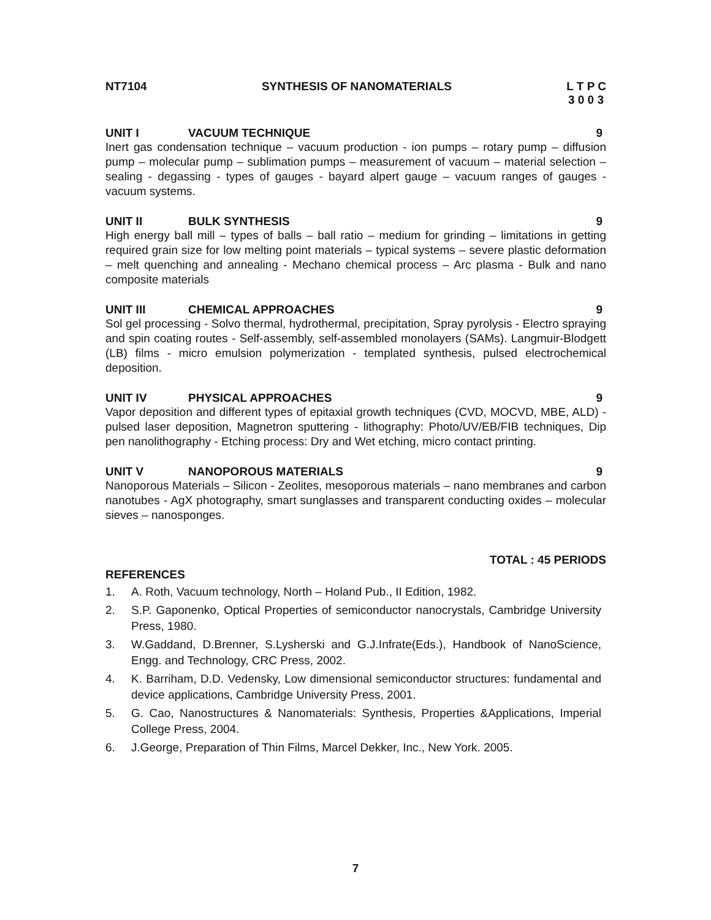NT7104 SYNTHESIS OF NANOMATERIALS L T P C
3 0 0 3
UNIT I VACUUM TECHNIQUE 9
Inert gas condensation technique – vacuum production - ion pumps – rotary pump – diffusion pump – molecular pump – sublimation pumps – measurement of vacuum – material selection – sealing - degassing - types of gauges - bayard alpert gauge – vacuum ranges of gauges - vacuum systems.
UNIT II BULK SYNTHESIS 9
High energy ball mill – types of balls – ball ratio – medium for grinding – limitations in getting required grain size for low melting point materials – typical systems – severe plastic deformation – melt quenching and annealing - Mechano chemical process – Arc plasma - Bulk and nano composite materials
UNIT III CHEMICAL APPROACHES 9
Sol gel processing - Solvo thermal, hydrothermal, precipitation, Spray pyrolysis - Electro spraying and spin coating routes - Self-assembly, self-assembled monolayers (SAMs). Langmuir-Blodgett (LB) films - micro emulsion polymerization - templated synthesis, pulsed electrochemical deposition.
UNIT IV PHYSICAL APPROACHES 9
Vapor deposition and different types of epitaxial growth techniques (CVD, MOCVD, MBE, ALD) - pulsed laser deposition, Magnetron sputtering - lithography: Photo/UV/EB/FIB techniques, Dip pen nanolithography - Etching process: Dry and Wet etching, micro contact printing.
UNIT V NANOPOROUS MATERIALS 9
Nanoporous Materials – Silicon - Zeolites, mesoporous materials – nano membranes and carbon nanotubes - AgX photography, smart sunglasses and transparent conducting oxides – molecular sieves – nanosponges.
TOTAL : 45 PERIODS
REFERENCES
1. A. Roth, Vacuum technology, North – Holand Pub., II Edition, 1982.
2. S.P. Gaponenko, Optical Properties of semiconductor nanocrystals, Cambridge University Press, 1980.
3. W.Gaddand, D.Brenner, S.Lysherski and G.J.Infrate(Eds.), Handbook of NanoScience, Engg. and Technology, CRC Press, 2002.
4. K. Barriham, D.D. Vedensky, Low dimensional semiconductor structures: fundamental and device applications, Cambridge University Press, 2001.
5. G. Cao, Nanostructures & Nanomaterials: Synthesis, Properties &Applications, Imperial College Press, 2004.
6. J.George, Preparation of Thin Films, Marcel Dekker, Inc., New York. 2005.
7